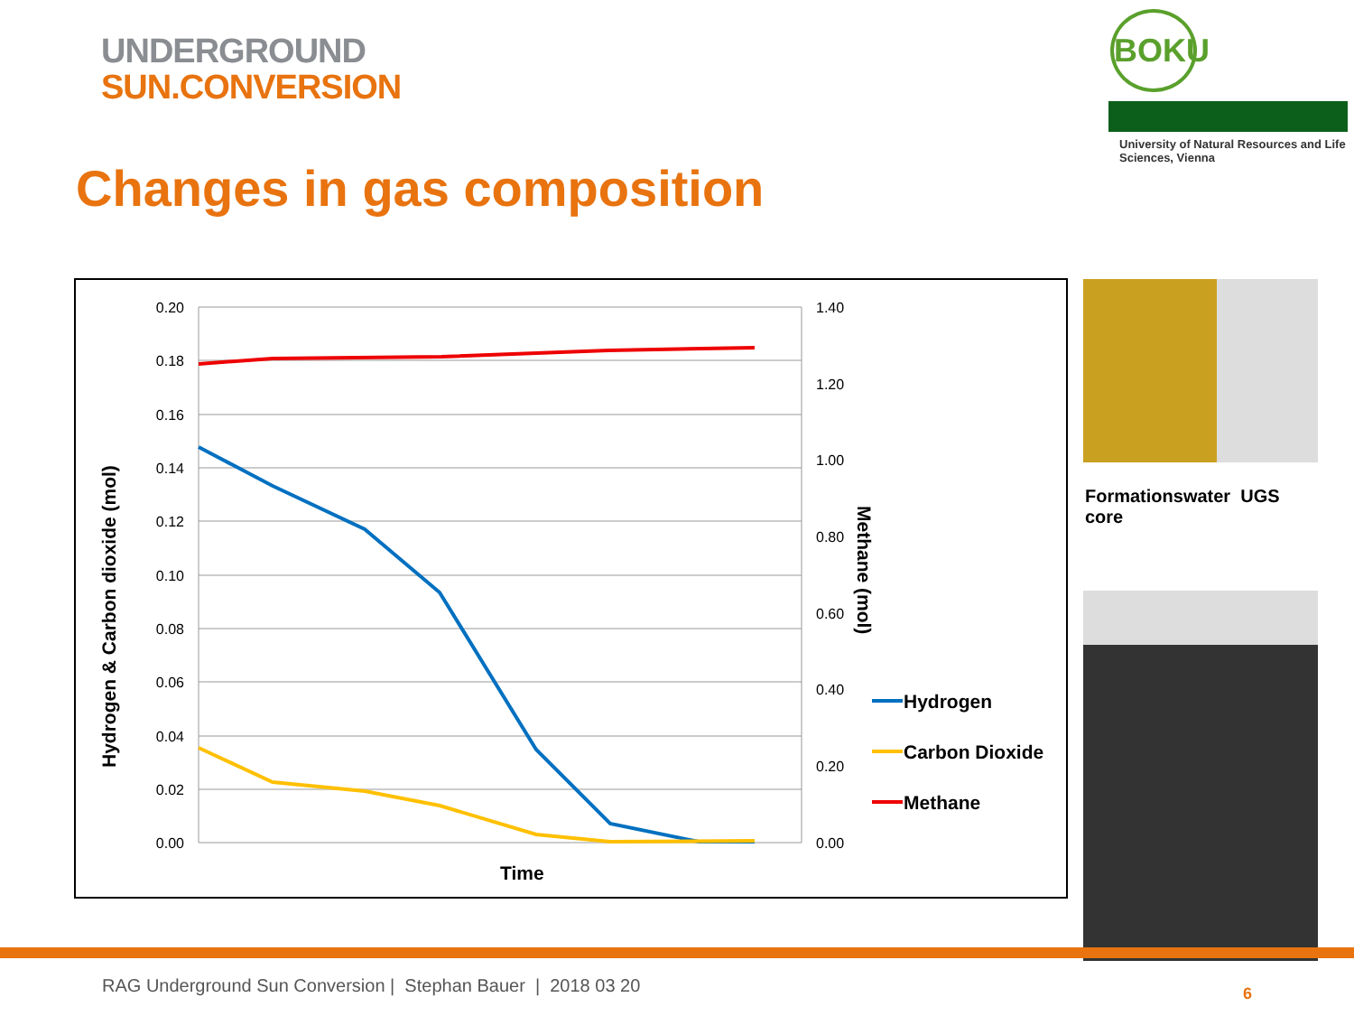UNDERGROUND
SUN.CONVERSION
BOKU
University of Natural Resources and Life Sciences, Vienna
Changes in gas composition
0.20
0.18
0.16
0.14
0.12
0.10
0.08
0.06
0.04
0.02
0.00
1.40
1.20
1.00
0.80
0.60
0.40
0.20
0.00
Time
Hydrogen & Carbon dioxide (mol)
Methane (mol)
Hydrogen
Carbon Dioxide
Methane
Formationswater UGS core
RAG Underground Sun Conversion | Stephan Bauer | 2018 03 20
6